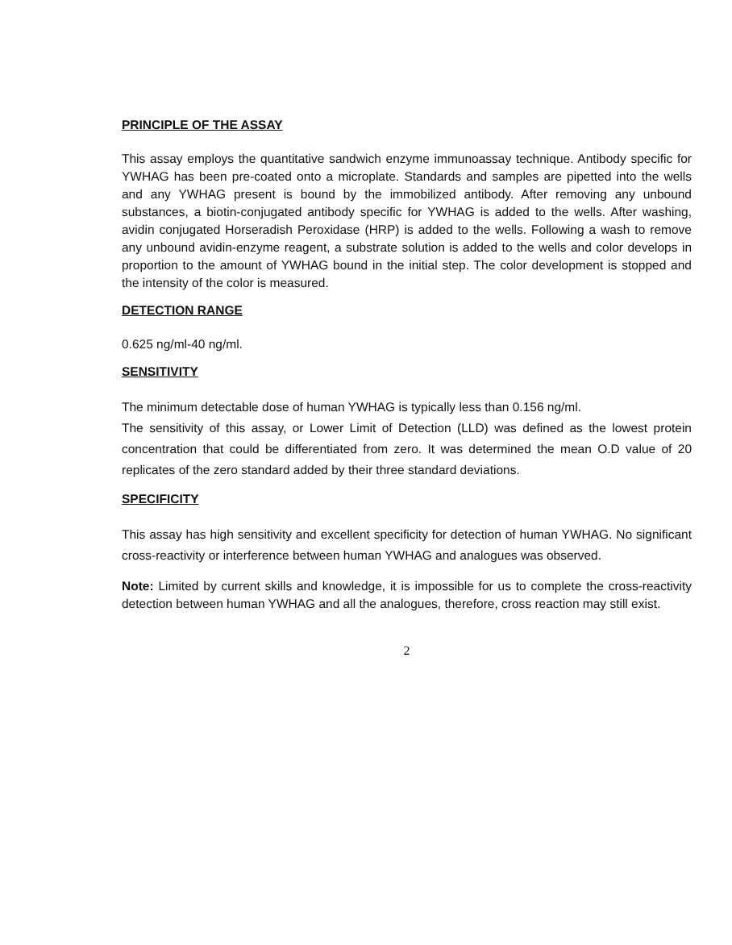PRINCIPLE OF THE ASSAY
This assay employs the quantitative sandwich enzyme immunoassay technique. Antibody specific for YWHAG has been pre-coated onto a microplate. Standards and samples are pipetted into the wells and any YWHAG present is bound by the immobilized antibody. After removing any unbound substances, a biotin-conjugated antibody specific for YWHAG is added to the wells. After washing, avidin conjugated Horseradish Peroxidase (HRP) is added to the wells. Following a wash to remove any unbound avidin-enzyme reagent, a substrate solution is added to the wells and color develops in proportion to the amount of YWHAG bound in the initial step. The color development is stopped and the intensity of the color is measured.
DETECTION RANGE
0.625 ng/ml-40 ng/ml.
SENSITIVITY
The minimum detectable dose of human YWHAG is typically less than 0.156 ng/ml.
The sensitivity of this assay, or Lower Limit of Detection (LLD) was defined as the lowest protein concentration that could be differentiated from zero. It was determined the mean O.D value of 20 replicates of the zero standard added by their three standard deviations.
SPECIFICITY
This assay has high sensitivity and excellent specificity for detection of human YWHAG. No significant cross-reactivity or interference between human YWHAG and analogues was observed.
Note: Limited by current skills and knowledge, it is impossible for us to complete the cross-reactivity detection between human YWHAG and all the analogues, therefore, cross reaction may still exist.
2